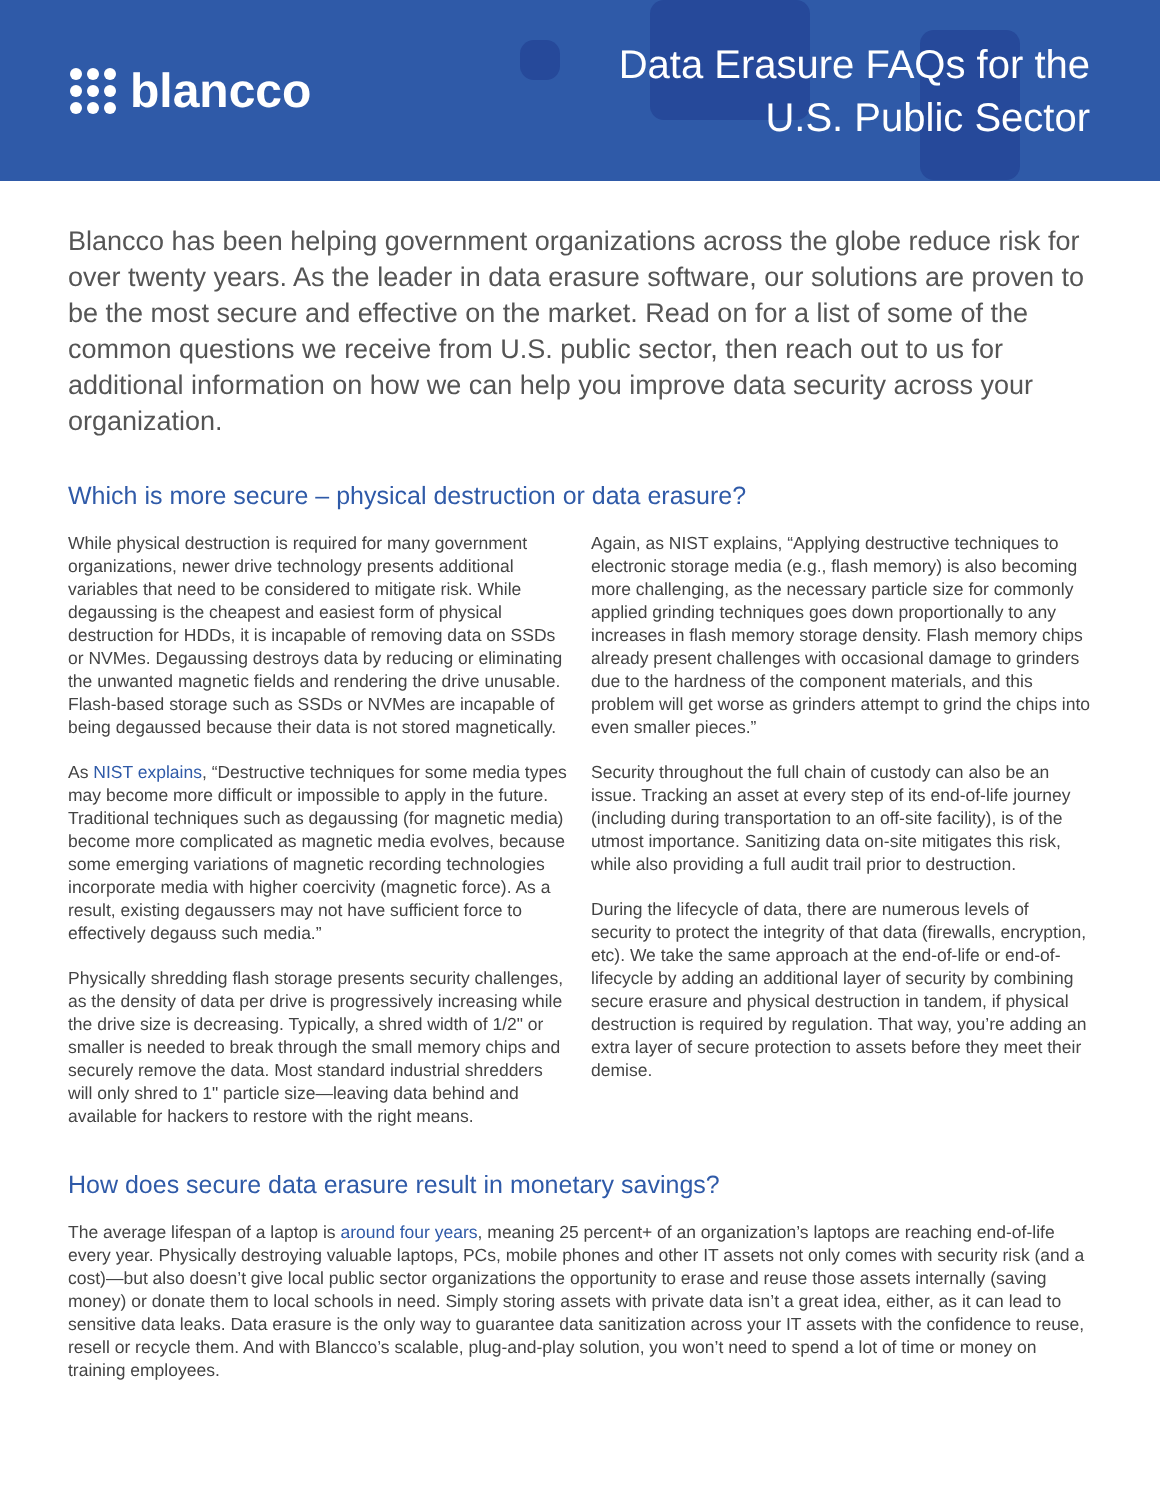blancco
Data Erasure FAQs for the
U.S. Public Sector
Blancco has been helping government organizations across the globe reduce risk for over twenty years. As the leader in data erasure software, our solutions are proven to be the most secure and effective on the market. Read on for a list of some of the common questions we receive from U.S. public sector, then reach out to us for additional information on how we can help you improve data security across your organization.
Which is more secure – physical destruction or data erasure?
While physical destruction is required for many government organizations, newer drive technology presents additional variables that need to be considered to mitigate risk. While degaussing is the cheapest and easiest form of physical destruction for HDDs, it is incapable of removing data on SSDs or NVMes. Degaussing destroys data by reducing or eliminating the unwanted magnetic fields and rendering the drive unusable. Flash-based storage such as SSDs or NVMes are incapable of being degaussed because their data is not stored magnetically.
As NIST explains, “Destructive techniques for some media types may become more difficult or impossible to apply in the future. Traditional techniques such as degaussing (for magnetic media) become more complicated as magnetic media evolves, because some emerging variations of magnetic recording technologies incorporate media with higher coercivity (magnetic force). As a result, existing degaussers may not have sufficient force to effectively degauss such media.”
Physically shredding flash storage presents security challenges, as the density of data per drive is progressively increasing while the drive size is decreasing. Typically, a shred width of 1/2" or smaller is needed to break through the small memory chips and securely remove the data. Most standard industrial shredders will only shred to 1" particle size—leaving data behind and available for hackers to restore with the right means.
Again, as NIST explains, “Applying destructive techniques to electronic storage media (e.g., flash memory) is also becoming more challenging, as the necessary particle size for commonly applied grinding techniques goes down proportionally to any increases in flash memory storage density. Flash memory chips already present challenges with occasional damage to grinders due to the hardness of the component materials, and this problem will get worse as grinders attempt to grind the chips into even smaller pieces.”
Security throughout the full chain of custody can also be an issue. Tracking an asset at every step of its end-of-life journey (including during transportation to an off-site facility), is of the utmost importance. Sanitizing data on-site mitigates this risk, while also providing a full audit trail prior to destruction.
During the lifecycle of data, there are numerous levels of security to protect the integrity of that data (firewalls, encryption, etc). We take the same approach at the end-of-life or end-of-lifecycle by adding an additional layer of security by combining secure erasure and physical destruction in tandem, if physical destruction is required by regulation. That way, you’re adding an extra layer of secure protection to assets before they meet their demise.
How does secure data erasure result in monetary savings?
The average lifespan of a laptop is around four years, meaning 25 percent+ of an organization’s laptops are reaching end-of-life every year. Physically destroying valuable laptops, PCs, mobile phones and other IT assets not only comes with security risk (and a cost)—but also doesn’t give local public sector organizations the opportunity to erase and reuse those assets internally (saving money) or donate them to local schools in need. Simply storing assets with private data isn’t a great idea, either, as it can lead to sensitive data leaks. Data erasure is the only way to guarantee data sanitization across your IT assets with the confidence to reuse, resell or recycle them. And with Blancco’s scalable, plug-and-play solution, you won’t need to spend a lot of time or money on training employees.